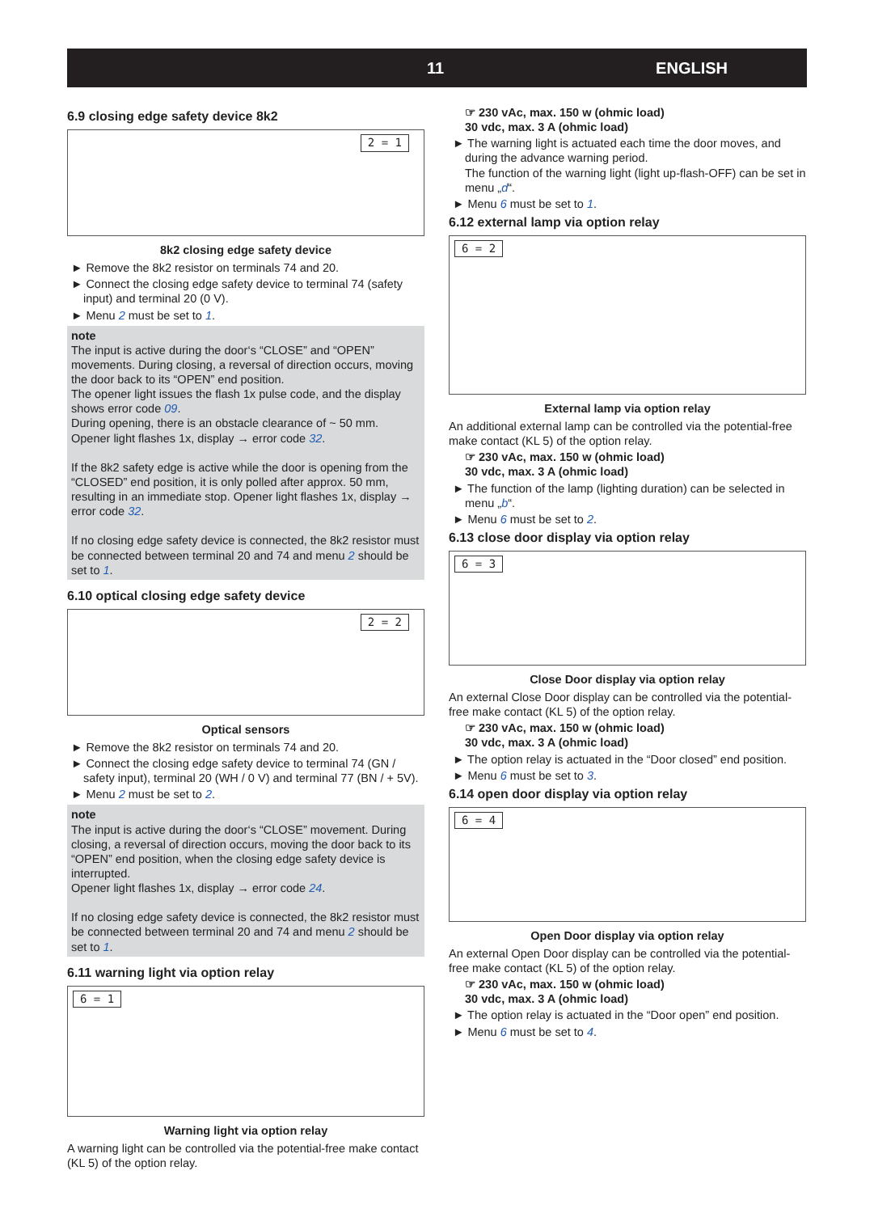11 ENGLISH
6.9 closing edge safety device 8k2
2 = 1
8k2 closing edge safety device
► Remove the 8k2 resistor on terminals 74 and 20.
► Connect the closing edge safety device to terminal 74 (safety input) and terminal 20 (0 V).
► Menu 2 must be set to 1.
note
The input is active during the door‘s “CLOSE” and “OPEN” movements. During closing, a reversal of direction occurs, moving the door back to its “OPEN” end position.
The opener light issues the flash 1x pulse code, and the display shows error code 09.
During opening, there is an obstacle clearance of ~ 50 mm. Opener light flashes 1x, display → error code 32.
If the 8k2 safety edge is active while the door is opening from the “CLOSED” end position, it is only polled after approx. 50 mm, resulting in an immediate stop. Opener light flashes 1x, display → error code 32.
If no closing edge safety device is connected, the 8k2 resistor must be connected between terminal 20 and 74 and menu 2 should be set to 1.
6.10 optical closing edge safety device
2 = 2
Optical sensors
► Remove the 8k2 resistor on terminals 74 and 20.
► Connect the closing edge safety device to terminal 74 (GN / safety input), terminal 20 (WH / 0 V) and terminal 77 (BN / + 5V).
► Menu 2 must be set to 2.
note
The input is active during the door‘s “CLOSE” movement. During closing, a reversal of direction occurs, moving the door back to its “OPEN” end position, when the closing edge safety device is interrupted.
Opener light flashes 1x, display → error code 24.
If no closing edge safety device is connected, the 8k2 resistor must be connected between terminal 20 and 74 and menu 2 should be set to 1.
6.11 warning light via option relay
6 = 1
Warning light via option relay
A warning light can be controlled via the potential-free make contact (KL 5) of the option relay.
☞ 230 vAc, max. 150 w (ohmic load)
30 vdc, max. 3 A (ohmic load)
► The warning light is actuated each time the door moves, and during the advance warning period.
The function of the warning light (light up-flash-OFF) can be set in menu „d“.
► Menu 6 must be set to 1.
6.12 external lamp via option relay
6 = 2
External lamp via option relay
An additional external lamp can be controlled via the potential-free make contact (KL 5) of the option relay.
☞ 230 vAc, max. 150 w (ohmic load)
30 vdc, max. 3 A (ohmic load)
► The function of the lamp (lighting duration) can be selected in menu „b“.
► Menu 6 must be set to 2.
6.13 close door display via option relay
6 = 3
Close Door display via option relay
An external Close Door display can be controlled via the potential-free make contact (KL 5) of the option relay.
☞ 230 vAc, max. 150 w (ohmic load)
30 vdc, max. 3 A (ohmic load)
► The option relay is actuated in the “Door closed” end position.
► Menu 6 must be set to 3.
6.14 open door display via option relay
6 = 4
Open Door display via option relay
An external Open Door display can be controlled via the potential-free make contact (KL 5) of the option relay.
☞ 230 vAc, max. 150 w (ohmic load)
30 vdc, max. 3 A (ohmic load)
► The option relay is actuated in the “Door open” end position.
► Menu 6 must be set to 4.